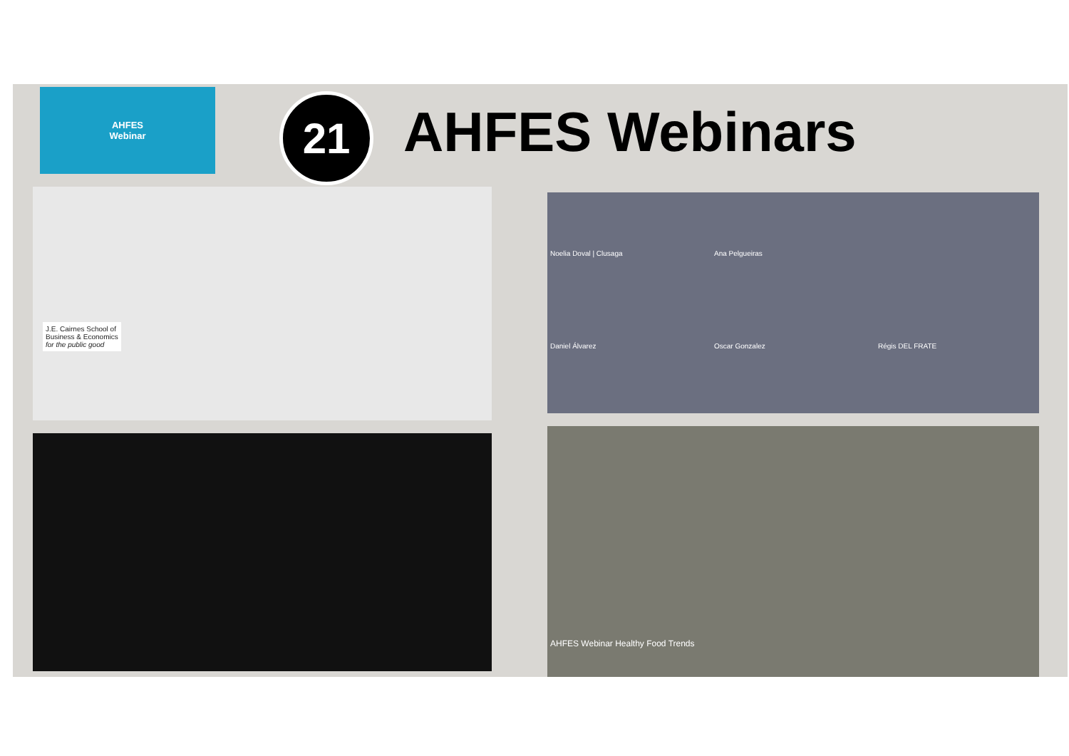AHFES
Webinar
21 AHFES Webinars
J.E. Cairnes School of
Business & Economics
for the public good
Noelia Doval | Clusaga Ana Pelgueiras
Daniel Álvarez Oscar Gonzalez Régis DEL FRATE
AHFES Webinar Healthy Food Trends